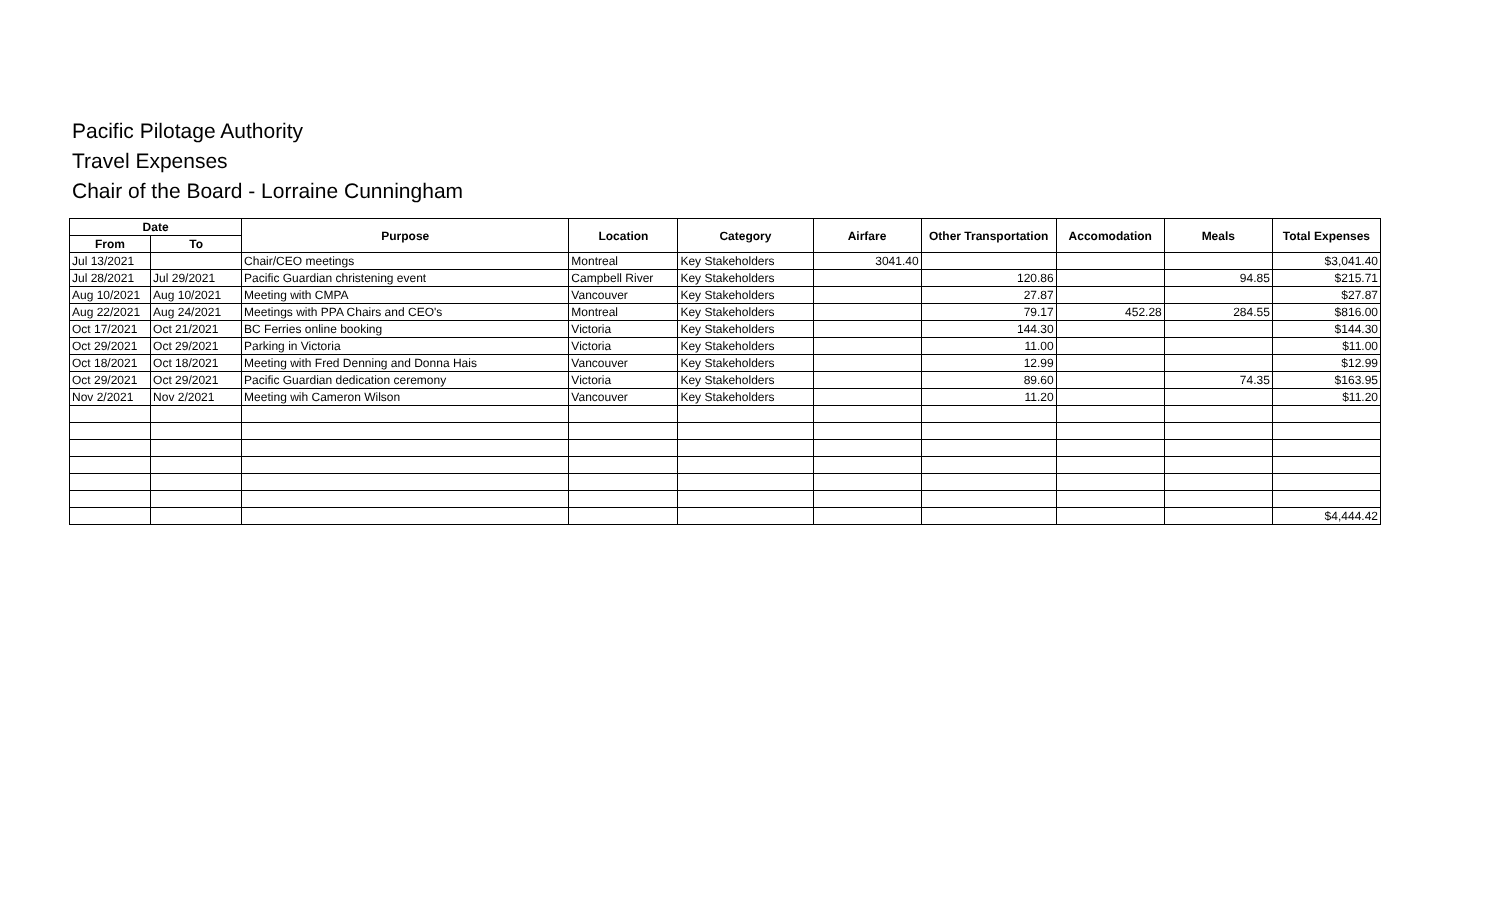Pacific Pilotage Authority
Travel Expenses
Chair of the Board - Lorraine Cunningham
| Date | | Purpose | Location | Category | Airfare | Other Transportation | Accomodation | Meals | Total Expenses |
| --- | --- | --- | --- | --- | --- | --- | --- | --- | --- |
| From | To | | | | | | | | |
| Jul 13/2021 | | Chair/CEO meetings | Montreal | Key Stakeholders | 3041.40 | | | | $3,041.40 |
| Jul 28/2021 | Jul 29/2021 | Pacific Guardian christening event | Campbell River | Key Stakeholders | | 120.86 | | 94.85 | $215.71 |
| Aug 10/2021 | Aug 10/2021 | Meeting with CMPA | Vancouver | Key Stakeholders | | 27.87 | | | $27.87 |
| Aug 22/2021 | Aug 24/2021 | Meetings with PPA Chairs and CEO's | Montreal | Key Stakeholders | | 79.17 | 452.28 | 284.55 | $816.00 |
| Oct 17/2021 | Oct 21/2021 | BC Ferries online booking | Victoria | Key Stakeholders | | 144.30 | | | $144.30 |
| Oct 29/2021 | Oct 29/2021 | Parking in Victoria | Victoria | Key Stakeholders | | 11.00 | | | $11.00 |
| Oct 18/2021 | Oct 18/2021 | Meeting with Fred Denning and Donna Hais | Vancouver | Key Stakeholders | | 12.99 | | | $12.99 |
| Oct 29/2021 | Oct 29/2021 | Pacific Guardian dedication ceremony | Victoria | Key Stakeholders | | 89.60 | | 74.35 | $163.95 |
| Nov 2/2021 | Nov 2/2021 | Meeting wih Cameron Wilson | Vancouver | Key Stakeholders | | 11.20 | | | $11.20 |
| | | | | | | | | | $4,444.42 |